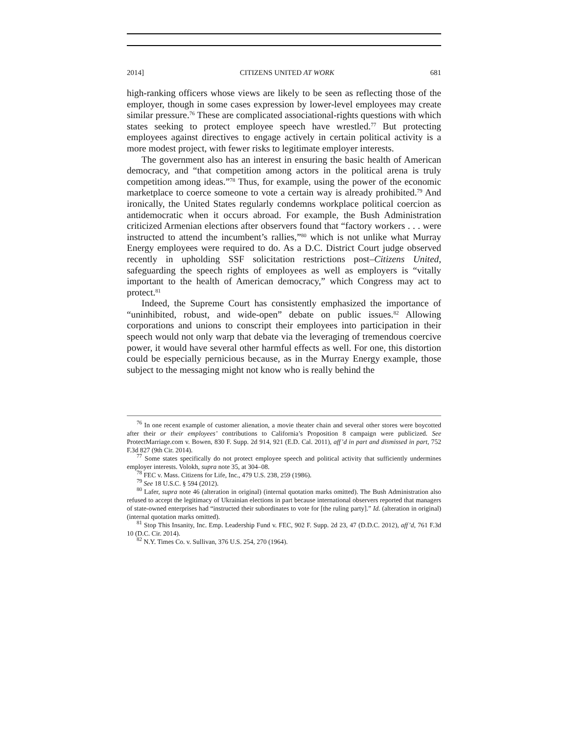2014] CITIZENS UNITED AT WORK 681
high-ranking officers whose views are likely to be seen as reflecting those of the employer, though in some cases expression by lower-level employees may create similar pressure.<sup>76</sup> These are complicated associational-rights questions with which states seeking to protect employee speech have wrestled.<sup>77</sup> But protecting employees against directives to engage actively in certain political activity is a more modest project, with fewer risks to legitimate employer interests.
The government also has an interest in ensuring the basic health of American democracy, and “that competition among actors in the political arena is truly competition among ideas.”<sup>78</sup> Thus, for example, using the power of the economic marketplace to coerce someone to vote a certain way is already prohibited.<sup>79</sup> And ironically, the United States regularly condemns workplace political coercion as antidemocratic when it occurs abroad. For example, the Bush Administration criticized Armenian elections after observers found that “factory workers . . . were instructed to attend the incumbent’s rallies,”<sup>80</sup> which is not unlike what Murray Energy employees were required to do. As a D.C. District Court judge observed recently in upholding SSF solicitation restrictions post–Citizens United, safeguarding the speech rights of employees as well as employers is “vitally important to the health of American democracy,” which Congress may act to protect.<sup>81</sup>
Indeed, the Supreme Court has consistently emphasized the importance of “uninhibited, robust, and wide-open” debate on public issues.<sup>82</sup> Allowing corporations and unions to conscript their employees into participation in their speech would not only warp that debate via the leveraging of tremendous coercive power, it would have several other harmful effects as well. For one, this distortion could be especially pernicious because, as in the Murray Energy example, those subject to the messaging might not know who is really behind the
<sup>76</sup> In one recent example of customer alienation, a movie theater chain and several other stores were boycotted after their or their employees’ contributions to California’s Proposition 8 campaign were publicized. See ProtectMarriage.com v. Bowen, 830 F. Supp. 2d 914, 921 (E.D. Cal. 2011), aff’d in part and dismissed in part, 752 F.3d 827 (9th Cir. 2014).
<sup>77</sup> Some states specifically do not protect employee speech and political activity that sufficiently undermines employer interests. Volokh, supra note 35, at 304–08.
<sup>78</sup> FEC v. Mass. Citizens for Life, Inc., 479 U.S. 238, 259 (1986).
<sup>79</sup> See 18 U.S.C. § 594 (2012).
<sup>80</sup> Lafer, supra note 46 (alteration in original) (internal quotation marks omitted). The Bush Administration also refused to accept the legitimacy of Ukrainian elections in part because international observers reported that managers of state-owned enterprises had “instructed their subordinates to vote for [the ruling party].” Id. (alteration in original) (internal quotation marks omitted).
<sup>81</sup> Stop This Insanity, Inc. Emp. Leadership Fund v. FEC, 902 F. Supp. 2d 23, 47 (D.D.C. 2012), aff’d, 761 F.3d 10 (D.C. Cir. 2014).
<sup>82</sup> N.Y. Times Co. v. Sullivan, 376 U.S. 254, 270 (1964).